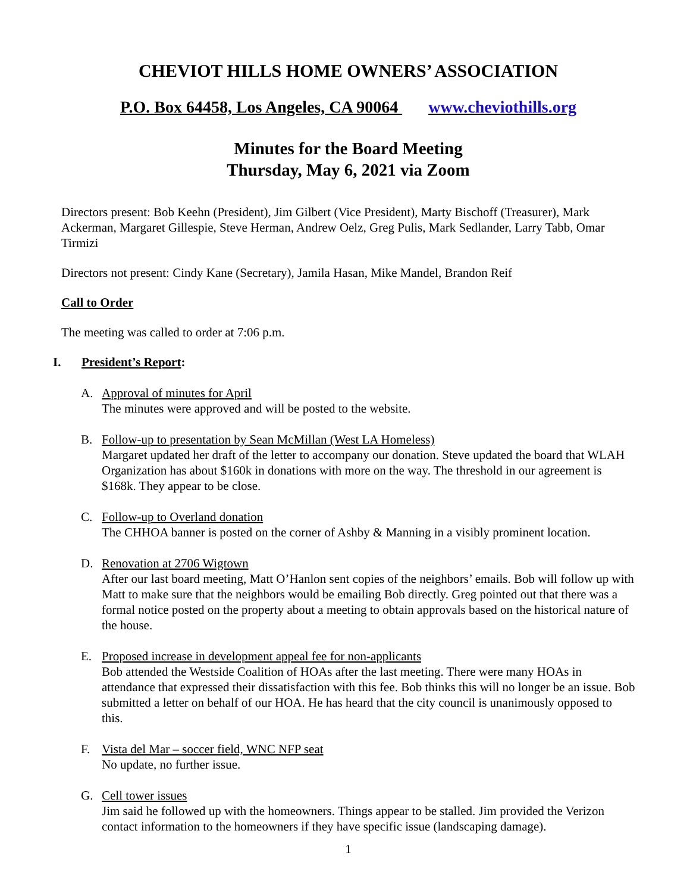CHEVIOT HILLS HOME OWNERS’ ASSOCIATION
P.O. Box 64458, Los Angeles, CA 90064 www.cheviothills.org
Minutes for the Board Meeting
Thursday, May 6, 2021 via Zoom
Directors present: Bob Keehn (President), Jim Gilbert (Vice President), Marty Bischoff (Treasurer), Mark Ackerman, Margaret Gillespie, Steve Herman, Andrew Oelz, Greg Pulis, Mark Sedlander, Larry Tabb, Omar Tirmizi
Directors not present: Cindy Kane (Secretary), Jamila Hasan, Mike Mandel, Brandon Reif
Call to Order
The meeting was called to order at 7:06 p.m.
I. President’s Report:
A. Approval of minutes for April
The minutes were approved and will be posted to the website.
B. Follow-up to presentation by Sean McMillan (West LA Homeless)
Margaret updated her draft of the letter to accompany our donation. Steve updated the board that WLAH Organization has about $160k in donations with more on the way. The threshold in our agreement is $168k. They appear to be close.
C. Follow-up to Overland donation
The CHHOA banner is posted on the corner of Ashby & Manning in a visibly prominent location.
D. Renovation at 2706 Wigtown
After our last board meeting, Matt O’Hanlon sent copies of the neighbors’ emails. Bob will follow up with Matt to make sure that the neighbors would be emailing Bob directly. Greg pointed out that there was a formal notice posted on the property about a meeting to obtain approvals based on the historical nature of the house.
E. Proposed increase in development appeal fee for non-applicants
Bob attended the Westside Coalition of HOAs after the last meeting. There were many HOAs in attendance that expressed their dissatisfaction with this fee. Bob thinks this will no longer be an issue. Bob submitted a letter on behalf of our HOA. He has heard that the city council is unanimously opposed to this.
F. Vista del Mar – soccer field, WNC NFP seat
No update, no further issue.
G. Cell tower issues
Jim said he followed up with the homeowners. Things appear to be stalled. Jim provided the Verizon contact information to the homeowners if they have specific issue (landscaping damage).
1